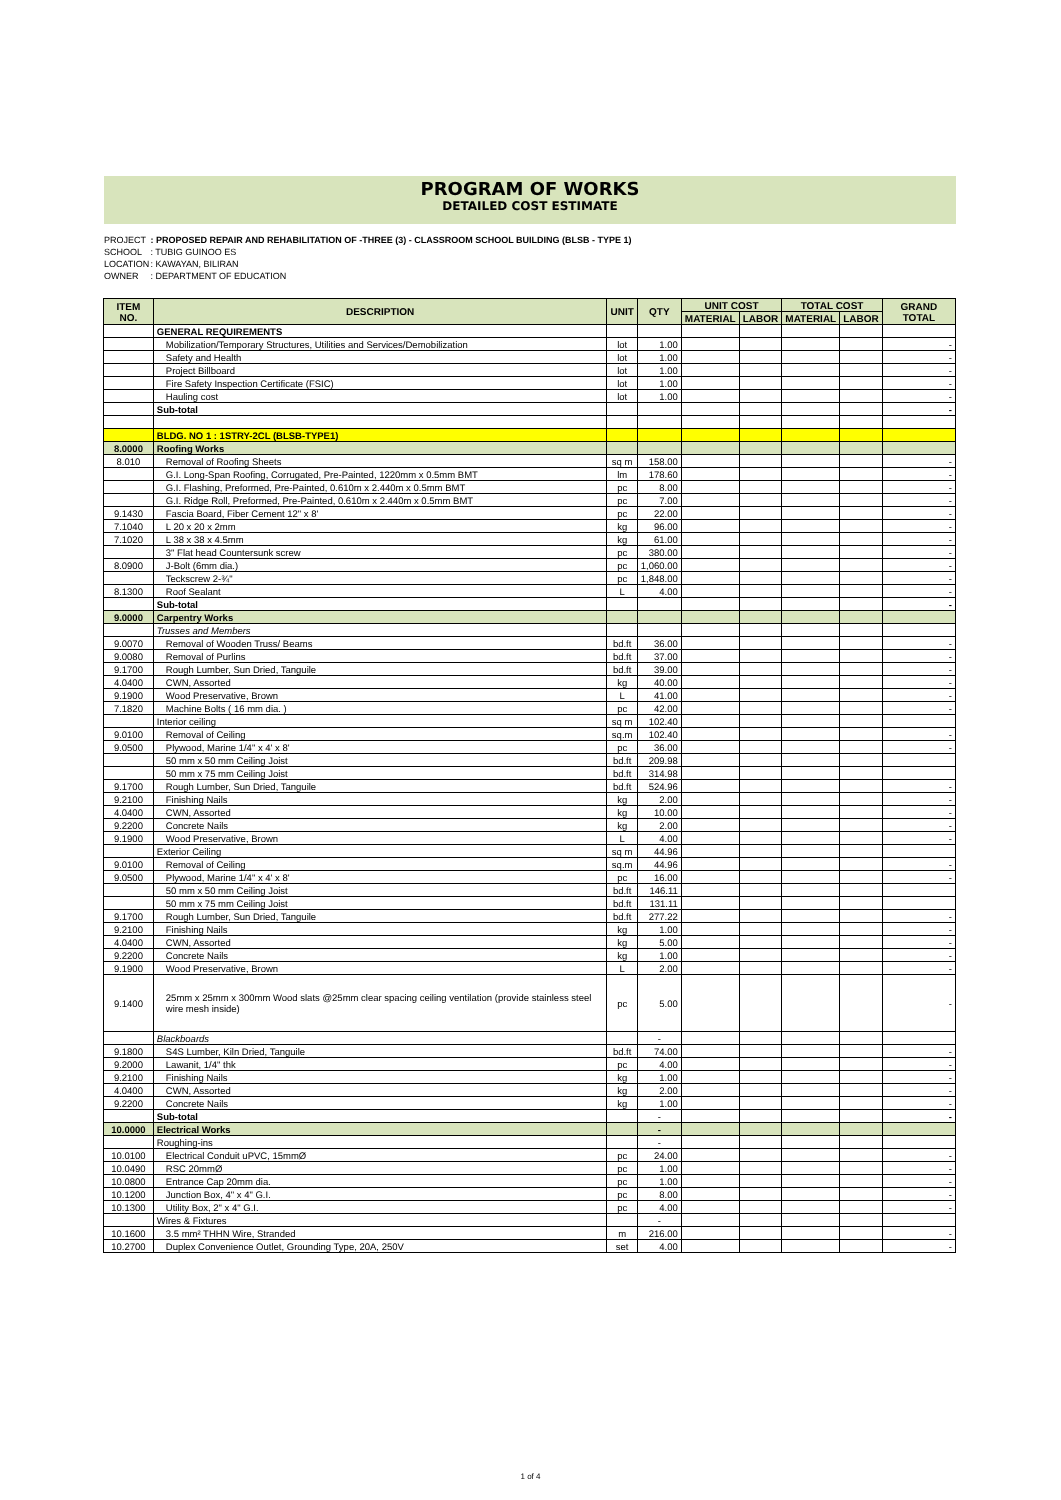PROGRAM OF WORKS
DETAILED COST ESTIMATE
PROJECT : PROPOSED REPAIR AND REHABILITATION OF -THREE (3) - CLASSROOM SCHOOL BUILDING (BLSB - TYPE 1)
SCHOOL : TUBIG GUINOO ES
LOCATION : KAWAYAN, BILIRAN
OWNER : DEPARTMENT OF EDUCATION
| ITEM NO. | DESCRIPTION | UNIT | QTY | UNIT COST | | TOTAL COST | | GRAND TOTAL |
| --- | --- | --- | --- | --- | --- | --- | --- | --- |
| | | | | MATERIAL | LABOR | MATERIAL | LABOR | |
| | GENERAL REQUIREMENTS | | | | | | | |
| | Mobilization/Temporary Structures, Utilities and Services/Demobilization | lot | 1.00 | | | | | - |
| | Safety and Health | lot | 1.00 | | | | | - |
| | Project Billboard | lot | 1.00 | | | | | - |
| | Fire Safety Inspection Certificate (FSIC) | lot | 1.00 | | | | | - |
| | Hauling cost | lot | 1.00 | | | | | - |
| | Sub-total | | | | | | | - |
| | BLDG. NO 1 : 1STRY-2CL (BLSB-TYPE1) | | | | | | | |
| 8.0000 | Roofing Works | | | | | | | |
| 8.010 | Removal of Roofing Sheets | sq m | 158.00 | | | | | - |
| | G.I. Long-Span Roofing, Corrugated, Pre-Painted, 1220mm x 0.5mm BMT | lm | 178.60 | | | | | - |
| | G.I. Flashing, Preformed, Pre-Painted, 0.610m x 2.440m x 0.5mm BMT | pc | 8.00 | | | | | - |
| | G.I. Ridge Roll, Preformed, Pre-Painted, 0.610m x 2.440m x 0.5mm BMT | pc | 7.00 | | | | | - |
| 9.1430 | Fascia Board, Fiber Cement 12" x 8' | pc | 22.00 | | | | | - |
| 7.1040 | L 20 x 20 x 2mm | kg | 96.00 | | | | | - |
| 7.1020 | L 38 x 38 x 4.5mm | kg | 61.00 | | | | | - |
| | 3" Flat head Countersunk screw | pc | 380.00 | | | | | - |
| 8.0900 | J-Bolt (6mm dia.) | pc | 1,060.00 | | | | | - |
| | Teckscrew 2-¾" | pc | 1,848.00 | | | | | - |
| 8.1300 | Roof Sealant | L | 4.00 | | | | | - |
| | Sub-total | | | | | | | - |
| 9.0000 | Carpentry Works | | | | | | | |
| | Trusses and Members | | | | | | | |
| 9.0070 | Removal of Wooden Truss/ Beams | bd.ft | 36.00 | | | | | - |
| 9.0080 | Removal of Purlins | bd.ft | 37.00 | | | | | - |
| 9.1700 | Rough Lumber, Sun Dried, Tanguile | bd.ft | 39.00 | | | | | - |
| 4.0400 | CWN, Assorted | kg | 40.00 | | | | | - |
| 9.1900 | Wood Preservative, Brown | L | 41.00 | | | | | - |
| 7.1820 | Machine Bolts ( 16 mm dia. ) | pc | 42.00 | | | | | - |
| | Interior ceiling | sq m | 102.40 | | | | | |
| 9.0100 | Removal of Ceiling | sq.m | 102.40 | | | | | - |
| 9.0500 | Plywood, Marine 1/4" x 4' x 8' | pc | 36.00 | | | | | - |
| | 50 mm x 50 mm Ceiling Joist | bd.ft | 209.98 | | | | | |
| | 50 mm x 75 mm Ceiling Joist | bd.ft | 314.98 | | | | | |
| 9.1700 | Rough Lumber, Sun Dried, Tanguile | bd.ft | 524.96 | | | | | - |
| 9.2100 | Finishing Nails | kg | 2.00 | | | | | - |
| 4.0400 | CWN, Assorted | kg | 10.00 | | | | | - |
| 9.2200 | Concrete Nails | kg | 2.00 | | | | | - |
| 9.1900 | Wood Preservative, Brown | L | 4.00 | | | | | - |
| | Exterior Ceiling | sq m | 44.96 | | | | | |
| 9.0100 | Removal of Ceiling | sq.m | 44.96 | | | | | - |
| 9.0500 | Plywood, Marine 1/4" x 4' x 8' | pc | 16.00 | | | | | - |
| | 50 mm x 50 mm Ceiling Joist | bd.ft | 146.11 | | | | | |
| | 50 mm x 75 mm Ceiling Joist | bd.ft | 131.11 | | | | | |
| 9.1700 | Rough Lumber, Sun Dried, Tanguile | bd.ft | 277.22 | | | | | - |
| 9.2100 | Finishing Nails | kg | 1.00 | | | | | - |
| 4.0400 | CWN, Assorted | kg | 5.00 | | | | | - |
| 9.2200 | Concrete Nails | kg | 1.00 | | | | | - |
| 9.1900 | Wood Preservative, Brown | L | 2.00 | | | | | - |
| 9.1400 | 25mm x 25mm x 300mm Wood slats @25mm clear spacing ceiling ventilation (provide stainless steel wire mesh inside) | pc | 5.00 | | | | | - |
| | Blackboards | | - | | | | | |
| 9.1800 | S4S Lumber, Kiln Dried, Tanguile | bd.ft | 74.00 | | | | | - |
| 9.2000 | Lawanit, 1/4" thk | pc | 4.00 | | | | | - |
| 9.2100 | Finishing Nails | kg | 1.00 | | | | | - |
| 4.0400 | CWN, Assorted | kg | 2.00 | | | | | - |
| 9.2200 | Concrete Nails | kg | 1.00 | | | | | - |
| | Sub-total | | - | | | | | - |
| 10.0000 | Electrical Works | | - | | | | | |
| | Roughing-ins | | - | | | | | |
| 10.0100 | Electrical Conduit uPVC, 15mmØ | pc | 24.00 | | | | | - |
| 10.0490 | RSC 20mmØ | pc | 1.00 | | | | | - |
| 10.0800 | Entrance Cap 20mm dia. | pc | 1.00 | | | | | - |
| 10.1200 | Junction Box, 4" x 4" G.I. | pc | 8.00 | | | | | - |
| 10.1300 | Utility Box, 2" x 4" G.I. | pc | 4.00 | | | | | - |
| | Wires & Fixtures | | - | | | | | |
| 10.1600 | 3.5 mm² THHN Wire, Stranded | m | 216.00 | | | | | - |
| 10.2700 | Duplex Convenience Outlet, Grounding Type, 20A, 250V | set | 4.00 | | | | | - |
1 of 4